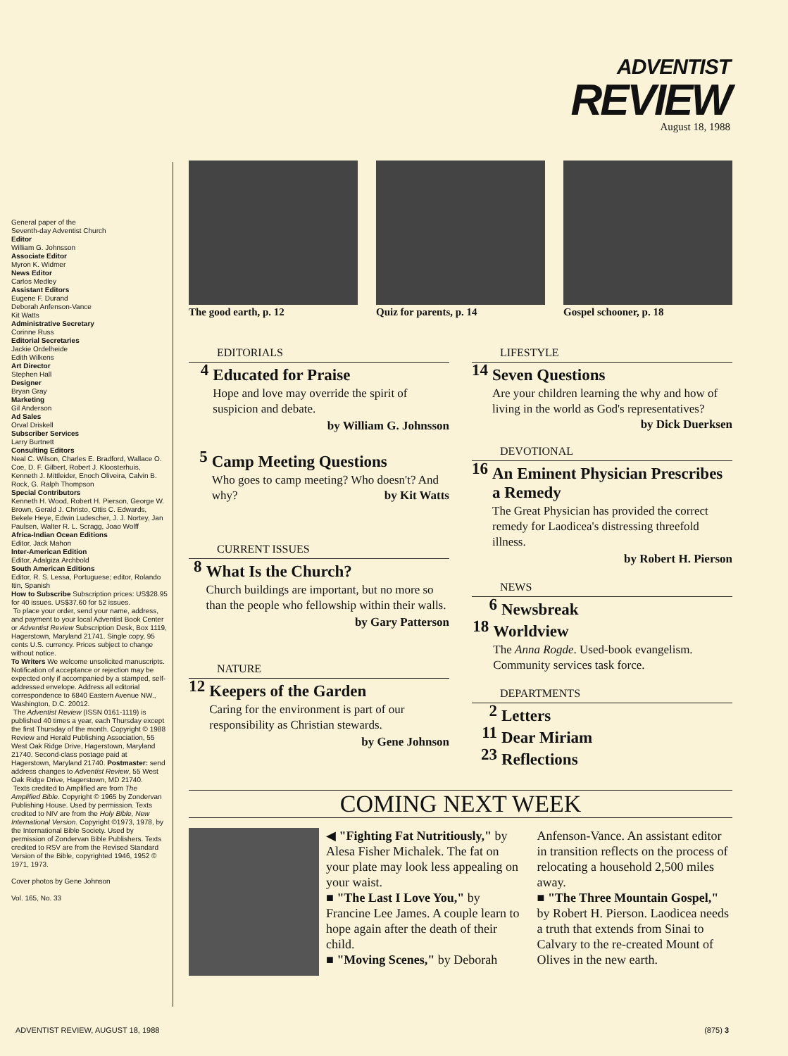ADVENTIST
REVIEW
August 18, 1988
General paper of the
Seventh-day Adventist Church
Editor
William G. Johnsson
Associate Editor
Myron K. Widmer
News Editor
Carlos Medley
Assistant Editors
Eugene F. Durand
Deborah Anfenson-Vance
Kit Watts
Administrative Secretary
Corinne Russ
Editorial Secretaries
Jackie Ordelheide
Edith Wilkens
Art Director
Stephen Hall
Designer
Bryan Gray
Marketing
Gil Anderson
Ad Sales
Orval Driskell
Subscriber Services
Larry Burtnett
Consulting Editors
Neal C. Wilson, Charles E. Bradford, Wallace O. Coe, D. F. Gilbert, Robert J. Kloosterhuis, Kenneth J. Mittleider, Enoch Oliveira, Calvin B. Rock, G. Ralph Thompson
Special Contributors
Kenneth H. Wood, Robert H. Pierson, George W. Brown, Gerald J. Christo, Ottis C. Edwards, Bekele Heye, Edwin Ludescher, J. J. Nortey, Jan Paulsen, Walter R. L. Scragg, Joao Wolff
Africa-Indian Ocean Editions
Editor, Jack Mahon
Inter-American Edition
Editor, Adalgiza Archbold
South American Editions
Editor, R. S. Lessa, Portuguese; editor, Rolando Itin, Spanish
How to Subscribe Subscription prices: US$28.95 for 40 issues. US$37.60 for 52 issues.
To place your order, send your name, address, and payment to your local Adventist Book Center or Adventist Review Subscription Desk, Box 1119, Hagerstown, Maryland 21741. Single copy, 95 cents U.S. currency. Prices subject to change without notice.
To Writers We welcome unsolicited manuscripts. Notification of acceptance or rejection may be expected only if accompanied by a stamped, self-addressed envelope. Address all editorial correspondence to 6840 Eastern Avenue NW., Washington, D.C. 20012.
The Adventist Review (ISSN 0161-1119) is published 40 times a year, each Thursday except the first Thursday of the month. Copyright © 1988 Review and Herald Publishing Association, 55 West Oak Ridge Drive, Hagerstown, Maryland 21740. Second-class postage paid at Hagerstown, Maryland 21740. Postmaster: send address changes to Adventist Review, 55 West Oak Ridge Drive, Hagerstown, MD 21740.
Texts credited to Amplified are from The Amplified Bible. Copyright © 1965 by Zondervan Publishing House. Used by permission. Texts credited to NIV are from the Holy Bible, New International Version. Copyright ©1973, 1978, by the International Bible Society. Used by permission of Zondervan Bible Publishers. Texts credited to RSV are from the Revised Standard Version of the Bible, copyrighted 1946, 1952 © 1971, 1973.
Cover photos by Gene Johnson
Vol. 165, No. 33
The good earth, p. 12 Quiz for parents, p. 14 Gospel schooner, p. 18
EDITORIALS
4
Educated for Praise
Hope and love may override the spirit of suspicion and debate.
by William G. Johnsson
5
Camp Meeting Questions
Who goes to camp meeting? Who doesn't? And why? by Kit Watts
CURRENT ISSUES
8
What Is the Church?
Church buildings are important, but no more so than the people who fellowship within their walls.
by Gary Patterson
NATURE
12
Keepers of the Garden
Caring for the environment is part of our responsibility as Christian stewards.
by Gene Johnson
LIFESTYLE
14
Seven Questions
Are your children learning the why and how of living in the world as God's representatives? by Dick Duerksen
DEVOTIONAL
16
An Eminent Physician Prescribes a Remedy
The Great Physician has provided the correct remedy for Laodicea's distressing threefold illness.
by Robert H. Pierson
NEWS
6
Newsbreak
18
Worldview
The Anna Rogde. Used-book evangelism. Community services task force.
DEPARTMENTS
2
Letters
11
Dear Miriam
23
Reflections
COMING NEXT WEEK
◀ "Fighting Fat Nutritiously," by Alesa Fisher Michalek. The fat on your plate may look less appealing on your waist.
■ "The Last I Love You," by Francine Lee James. A couple learn to hope again after the death of their child.
■ "Moving Scenes," by Deborah Anfenson-Vance. An assistant editor in transition reflects on the process of relocating a household 2,500 miles away.
■ "The Three Mountain Gospel," by Robert H. Pierson. Laodicea needs a truth that extends from Sinai to Calvary to the re-created Mount of Olives in the new earth.
ADVENTIST REVIEW, AUGUST 18, 1988 (875) 3